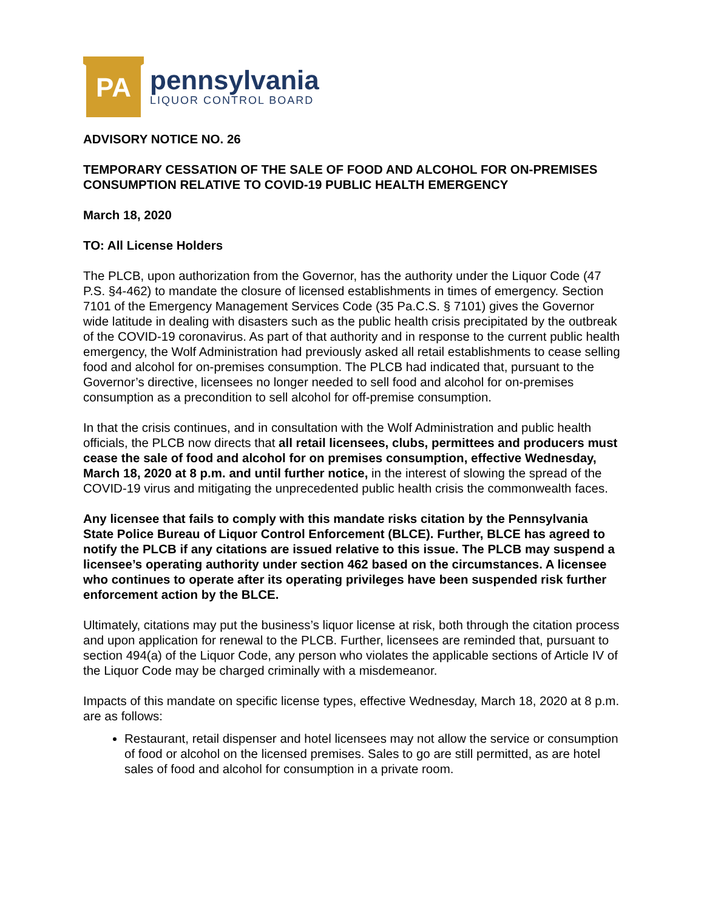PA
pennsylvania
LIQUOR CONTROL BOARD
ADVISORY NOTICE NO. 26
TEMPORARY CESSATION OF THE SALE OF FOOD AND ALCOHOL FOR ON-PREMISES CONSUMPTION RELATIVE TO COVID-19 PUBLIC HEALTH EMERGENCY
March 18, 2020
TO: All License Holders
The PLCB, upon authorization from the Governor, has the authority under the Liquor Code (47 P.S. §4-462) to mandate the closure of licensed establishments in times of emergency. Section 7101 of the Emergency Management Services Code (35 Pa.C.S. § 7101) gives the Governor wide latitude in dealing with disasters such as the public health crisis precipitated by the outbreak of the COVID-19 coronavirus. As part of that authority and in response to the current public health emergency, the Wolf Administration had previously asked all retail establishments to cease selling food and alcohol for on-premises consumption. The PLCB had indicated that, pursuant to the Governor’s directive, licensees no longer needed to sell food and alcohol for on-premises consumption as a precondition to sell alcohol for off-premise consumption.
In that the crisis continues, and in consultation with the Wolf Administration and public health officials, the PLCB now directs that all retail licensees, clubs, permittees and producers must cease the sale of food and alcohol for on premises consumption, effective Wednesday, March 18, 2020 at 8 p.m. and until further notice, in the interest of slowing the spread of the COVID-19 virus and mitigating the unprecedented public health crisis the commonwealth faces.
Any licensee that fails to comply with this mandate risks citation by the Pennsylvania State Police Bureau of Liquor Control Enforcement (BLCE). Further, BLCE has agreed to notify the PLCB if any citations are issued relative to this issue. The PLCB may suspend a licensee’s operating authority under section 462 based on the circumstances. A licensee who continues to operate after its operating privileges have been suspended risk further enforcement action by the BLCE.
Ultimately, citations may put the business’s liquor license at risk, both through the citation process and upon application for renewal to the PLCB. Further, licensees are reminded that, pursuant to section 494(a) of the Liquor Code, any person who violates the applicable sections of Article IV of the Liquor Code may be charged criminally with a misdemeanor.
Impacts of this mandate on specific license types, effective Wednesday, March 18, 2020 at 8 p.m. are as follows:
Restaurant, retail dispenser and hotel licensees may not allow the service or consumption of food or alcohol on the licensed premises. Sales to go are still permitted, as are hotel sales of food and alcohol for consumption in a private room.